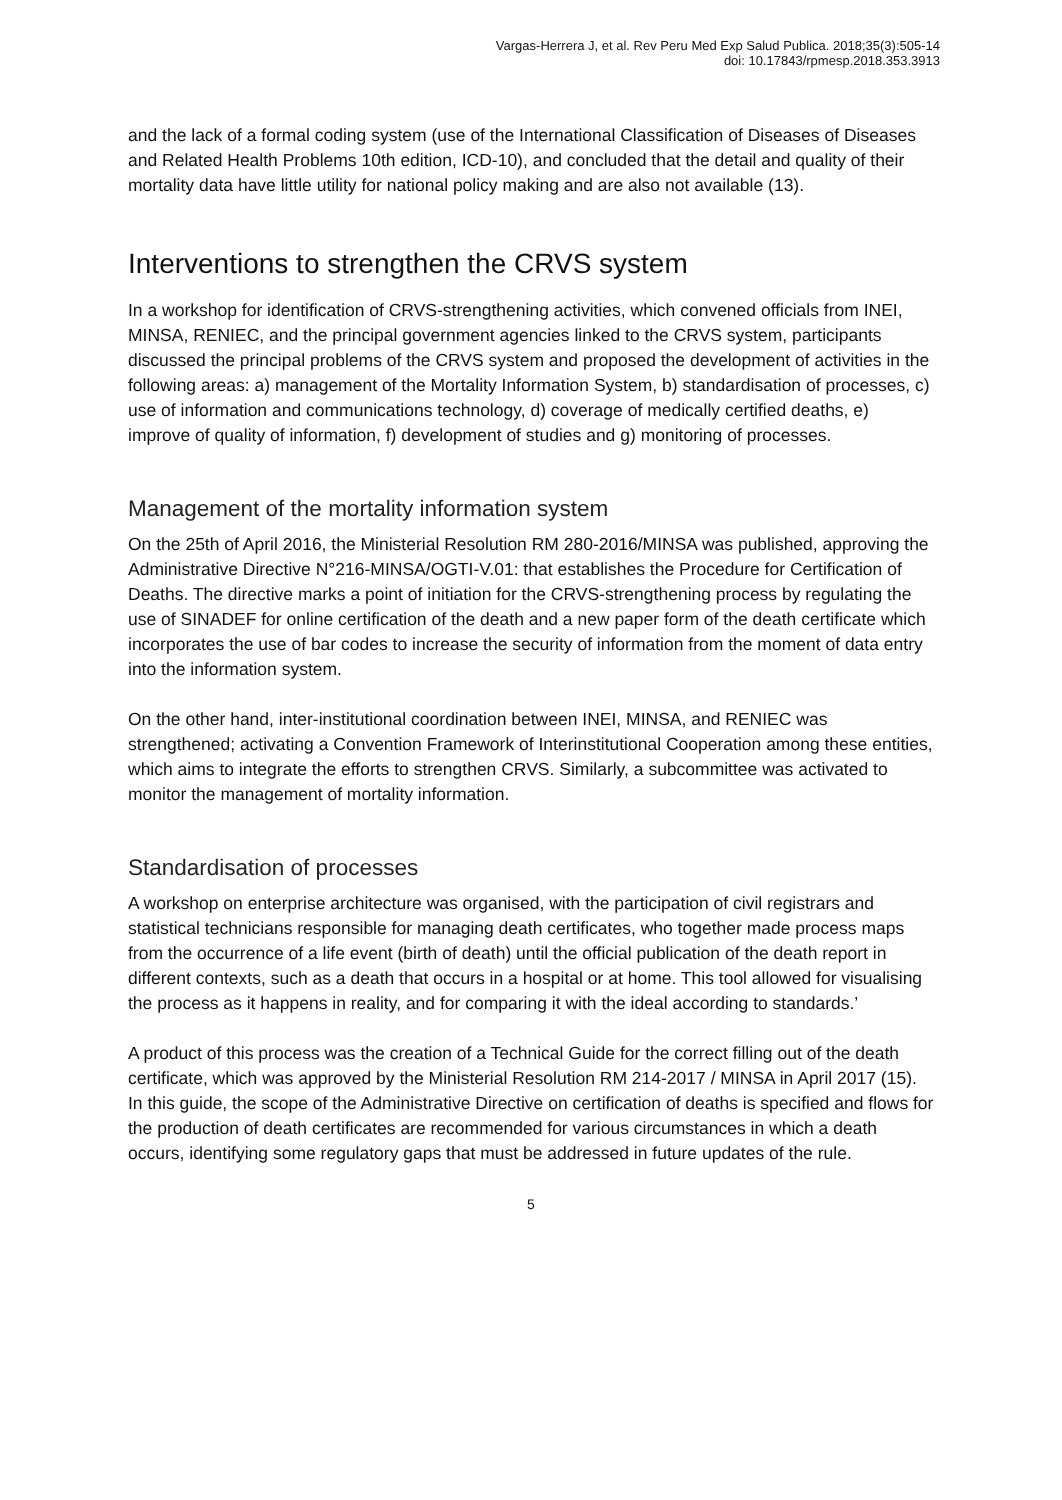Vargas-Herrera J, et al. Rev Peru Med Exp Salud Publica. 2018;35(3):505-14
doi: 10.17843/rpmesp.2018.353.3913
and the lack of a formal coding system (use of the International Classification of Diseases of Diseases and Related Health Problems 10th edition, ICD-10), and concluded that the detail and quality of their mortality data have little utility for national policy making and are also not available (13).
Interventions to strengthen the CRVS system
In a workshop for identification of CRVS-strengthening activities, which convened officials from INEI, MINSA, RENIEC, and the principal government agencies linked to the CRVS system, participants discussed the principal problems of the CRVS system and proposed the development of activities in the following areas: a) management of the Mortality Information System, b) standardisation of processes, c) use of information and communications technology, d) coverage of medically certified deaths, e) improve of quality of information, f) development of studies and g) monitoring of processes.
Management of the mortality information system
On the 25th of April 2016, the Ministerial Resolution RM 280-2016/MINSA was published, approving the Administrative Directive N°216-MINSA/OGTI-V.01: that establishes the Procedure for Certification of Deaths. The directive marks a point of initiation for the CRVS-strengthening process by regulating the use of SINADEF for online certification of the death and a new paper form of the death certificate which incorporates the use of bar codes to increase the security of information from the moment of data entry into the information system.
On the other hand, inter-institutional coordination between INEI, MINSA, and RENIEC was strengthened; activating a Convention Framework of Interinstitutional Cooperation among these entities, which aims to integrate the efforts to strengthen CRVS. Similarly, a subcommittee was activated to monitor the management of mortality information.
Standardisation of processes
A workshop on enterprise architecture was organised, with the participation of civil registrars and statistical technicians responsible for managing death certificates, who together made process maps from the occurrence of a life event (birth of death) until the official publication of the death report in different contexts, such as a death that occurs in a hospital or at home. This tool allowed for visualising the process as it happens in reality, and for comparing it with the ideal according to standards.’
A product of this process was the creation of a Technical Guide for the correct filling out of the death certificate, which was approved by the Ministerial Resolution RM 214-2017 / MINSA in April 2017 (15). In this guide, the scope of the Administrative Directive on certification of deaths is specified and flows for the production of death certificates are recommended for various circumstances in which a death occurs, identifying some regulatory gaps that must be addressed in future updates of the rule.
5